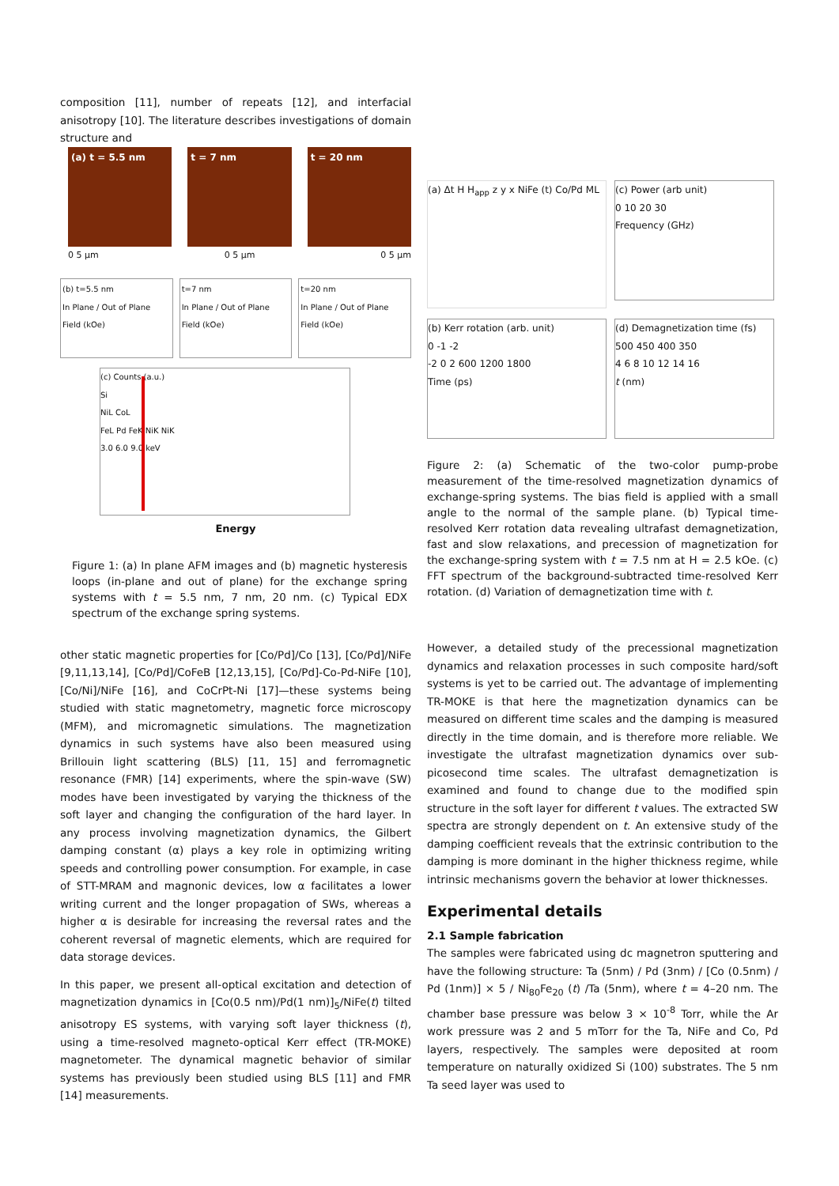composition [11], number of repeats [12], and interfacial anisotropy [10]. The literature describes investigations of domain structure and
(a) t = 5.5 nm t = 7 nm t = 20 nm
0 5 µm 0 5 µm 0 5 µm
(b) t=5.5 nm
In Plane / Out of Plane
Field (kOe)
t=7 nm
In Plane / Out of Plane
Field (kOe)
t=20 nm
In Plane / Out of Plane
Field (kOe)
(c) Counts (a.u.)
Si
NiL CoL
FeL Pd FeK NiK NiK
3.0 6.0 9.0 keV
Energy
Figure 1: (a) In plane AFM images and (b) magnetic hysteresis loops (in-plane and out of plane) for the exchange spring systems with t = 5.5 nm, 7 nm, 20 nm. (c) Typical EDX spectrum of the exchange spring systems.
other static magnetic properties for [Co/Pd]/Co [13], [Co/Pd]/NiFe [9,11,13,14], [Co/Pd]/CoFeB [12,13,15], [Co/Pd]-Co-Pd-NiFe [10], [Co/Ni]/NiFe [16], and CoCrPt-Ni [17]—these systems being studied with static magnetometry, magnetic force microscopy (MFM), and micromagnetic simulations. The magnetization dynamics in such systems have also been measured using Brillouin light scattering (BLS) [11, 15] and ferromagnetic resonance (FMR) [14] experiments, where the spin-wave (SW) modes have been investigated by varying the thickness of the soft layer and changing the configuration of the hard layer. In any process involving magnetization dynamics, the Gilbert damping constant (α) plays a key role in optimizing writing speeds and controlling power consumption. For example, in case of STT-MRAM and magnonic devices, low α facilitates a lower writing current and the longer propagation of SWs, whereas a higher α is desirable for increasing the reversal rates and the coherent reversal of magnetic elements, which are required for data storage devices.
In this paper, we present all-optical excitation and detection of magnetization dynamics in [Co(0.5 nm)/Pd(1 nm)]<sub>5</sub>/NiFe(t) tilted anisotropy ES systems, with varying soft layer thickness (t), using a time-resolved magneto-optical Kerr effect (TR-MOKE) magnetometer. The dynamical magnetic behavior of similar systems has previously been studied using BLS [11] and FMR [14] measurements.
(a) Δt H H<sub>app</sub> z y x NiFe (t) Co/Pd ML
(c) Power (arb unit)
0 10 20 30
Frequency (GHz)
(b) Kerr rotation (arb. unit)
0 -1 -2
-2 0 2 600 1200 1800
Time (ps)
(d) Demagnetization time (fs)
500 450 400 350
4 6 8 10 12 14 16
t (nm)
Figure 2: (a) Schematic of the two-color pump-probe measurement of the time-resolved magnetization dynamics of exchange-spring systems. The bias field is applied with a small angle to the normal of the sample plane. (b) Typical time-resolved Kerr rotation data revealing ultrafast demagnetization, fast and slow relaxations, and precession of magnetization for the exchange-spring system with t = 7.5 nm at H = 2.5 kOe. (c) FFT spectrum of the background-subtracted time-resolved Kerr rotation. (d) Variation of demagnetization time with t.
However, a detailed study of the precessional magnetization dynamics and relaxation processes in such composite hard/soft systems is yet to be carried out. The advantage of implementing TR-MOKE is that here the magnetization dynamics can be measured on different time scales and the damping is measured directly in the time domain, and is therefore more reliable. We investigate the ultrafast magnetization dynamics over sub-picosecond time scales. The ultrafast demagnetization is examined and found to change due to the modified spin structure in the soft layer for different t values. The extracted SW spectra are strongly dependent on t. An extensive study of the damping coefficient reveals that the extrinsic contribution to the damping is more dominant in the higher thickness regime, while intrinsic mechanisms govern the behavior at lower thicknesses.
Experimental details
2.1 Sample fabrication
The samples were fabricated using dc magnetron sputtering and have the following structure: Ta (5nm) / Pd (3nm) / [Co (0.5nm) / Pd (1nm)] × 5 / Ni<sub>80</sub>Fe<sub>20</sub> (t) /Ta (5nm), where t = 4–20 nm. The chamber base pressure was below 3 × 10<sup>-8</sup> Torr, while the Ar work pressure was 2 and 5 mTorr for the Ta, NiFe and Co, Pd layers, respectively. The samples were deposited at room temperature on naturally oxidized Si (100) substrates. The 5 nm Ta seed layer was used to